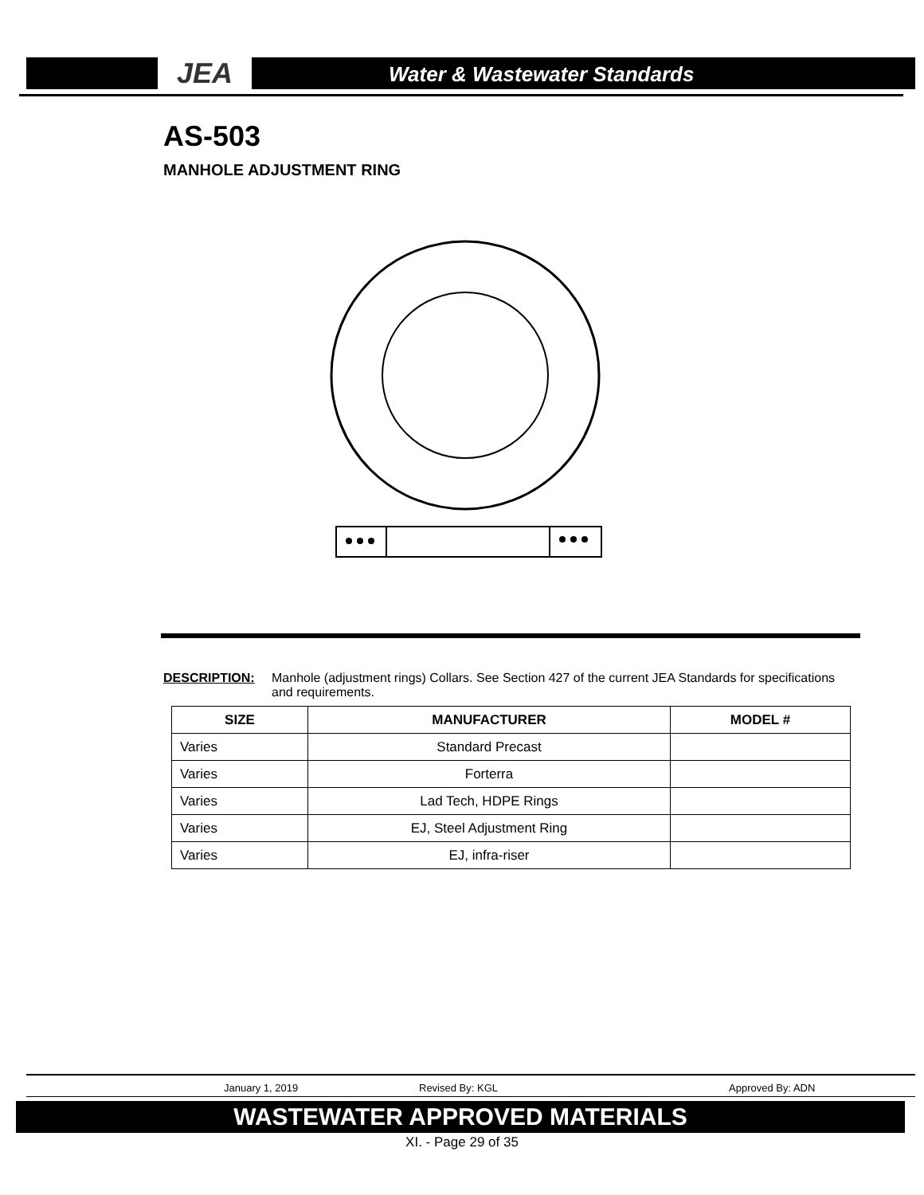JEA Water & Wastewater Standards
AS-503
MANHOLE ADJUSTMENT RING
DESCRIPTION: Manhole (adjustment rings) Collars. See Section 427 of the current JEA Standards for specifications and requirements.
| SIZE | MANUFACTURER | MODEL # |
| --- | --- | --- |
| Varies | Standard Precast | |
| Varies | Forterra | |
| Varies | Lad Tech, HDPE Rings | |
| Varies | EJ, Steel Adjustment Ring | |
| Varies | EJ, infra-riser | |
January 1, 2019 Revised By: KGL Approved By: ADN
WASTEWATER APPROVED MATERIALS
XI. - Page 29 of 35